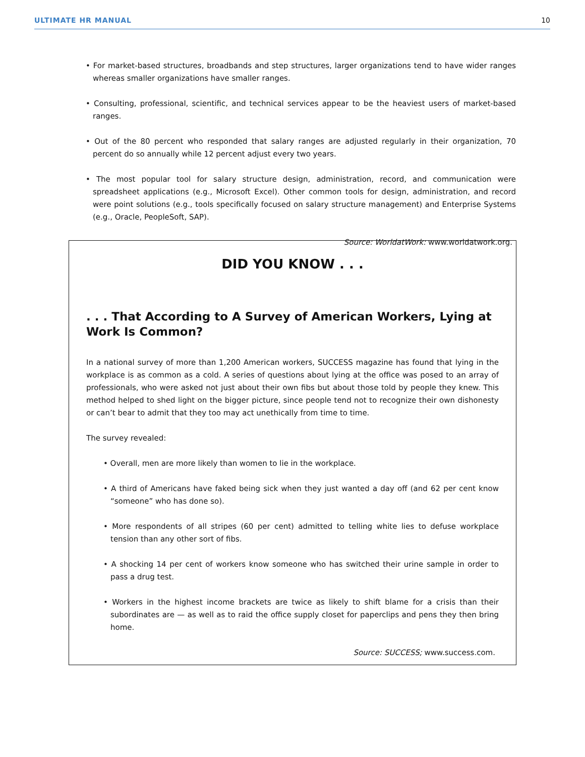ULTIMATE HR MANUAL 10
• For market-based structures, broadbands and step structures, larger organizations tend to have wider ranges whereas smaller organizations have smaller ranges.
• Consulting, professional, scientific, and technical services appear to be the heaviest users of market-based ranges.
• Out of the 80 percent who responded that salary ranges are adjusted regularly in their organization, 70 percent do so annually while 12 percent adjust every two years.
• The most popular tool for salary structure design, administration, record, and communication were spreadsheet applications (e.g., Microsoft Excel). Other common tools for design, administration, and record were point solutions (e.g., tools specifically focused on salary structure management) and Enterprise Systems (e.g., Oracle, PeopleSoft, SAP).
Source: WorldatWork: www.worldatwork.org.
DID YOU KNOW . . .
. . . That According to A Survey of American Workers, Lying at Work Is Common?
In a national survey of more than 1,200 American workers, SUCCESS magazine has found that lying in the workplace is as common as a cold. A series of questions about lying at the office was posed to an array of professionals, who were asked not just about their own fibs but about those told by people they knew. This method helped to shed light on the bigger picture, since people tend not to recognize their own dishonesty or can’t bear to admit that they too may act unethically from time to time.
The survey revealed:
• Overall, men are more likely than women to lie in the workplace.
• A third of Americans have faked being sick when they just wanted a day off (and 62 per cent know “someone” who has done so).
• More respondents of all stripes (60 per cent) admitted to telling white lies to defuse workplace tension than any other sort of fibs.
• A shocking 14 per cent of workers know someone who has switched their urine sample in order to pass a drug test.
• Workers in the highest income brackets are twice as likely to shift blame for a crisis than their subordinates are — as well as to raid the office supply closet for paperclips and pens they then bring home.
Source: SUCCESS; www.success.com.